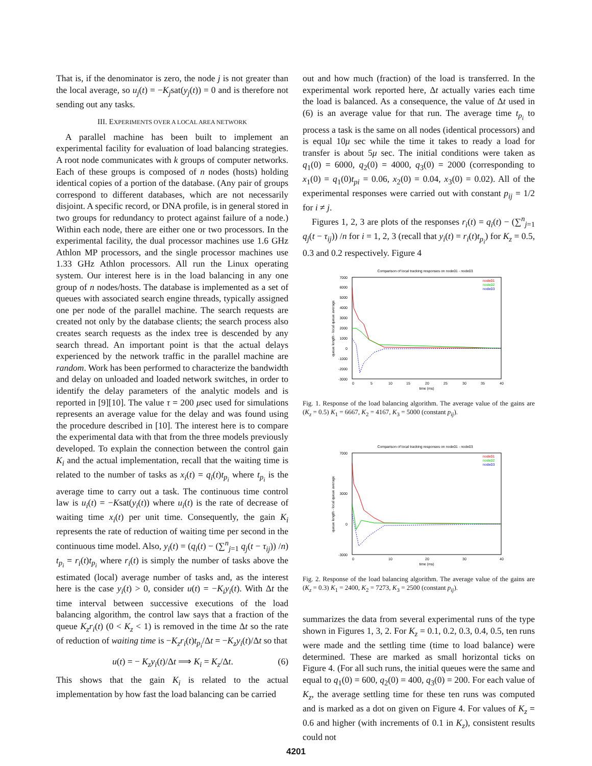That is, if the denominator is zero, the node j is not greater than the local average, so u<sub>j</sub>(t) = −K<sub>j</sub>sat(y<sub>j</sub>(t)) = 0 and is therefore not sending out any tasks.
III. EXPERIMENTS OVER A LOCAL AREA NETWORK
A parallel machine has been built to implement an experimental facility for evaluation of load balancing strategies. A root node communicates with k groups of computer networks. Each of these groups is composed of n nodes (hosts) holding identical copies of a portion of the database. (Any pair of groups correspond to different databases, which are not necessarily disjoint. A specific record, or DNA profile, is in general stored in two groups for redundancy to protect against failure of a node.) Within each node, there are either one or two processors. In the experimental facility, the dual processor machines use 1.6 GHz Athlon MP processors, and the single processor machines use 1.33 GHz Athlon processors. All run the Linux operating system. Our interest here is in the load balancing in any one group of n nodes/hosts. The database is implemented as a set of queues with associated search engine threads, typically assigned one per node of the parallel machine. The search requests are created not only by the database clients; the search process also creates search requests as the index tree is descended by any search thread. An important point is that the actual delays experienced by the network traffic in the parallel machine are random. Work has been performed to characterize the bandwidth and delay on unloaded and loaded network switches, in order to identify the delay parameters of the analytic models and is reported in [9][10]. The value τ = 200 μsec used for simulations represents an average value for the delay and was found using the procedure described in [10]. The interest here is to compare the experimental data with that from the three models previously developed. To explain the connection between the control gain K<sub>i</sub> and the actual implementation, recall that the waiting time is related to the number of tasks as x<sub>i</sub>(t) = q<sub>i</sub>(t)t<sub>p<sub>i</sub></sub> where t<sub>p<sub>i</sub></sub> is the average time to carry out a task. The continuous time control law is u<sub>i</sub>(t) = −Ksat(y<sub>i</sub>(t)) where u<sub>i</sub>(t) is the rate of decrease of waiting time x<sub>i</sub>(t) per unit time. Consequently, the gain K<sub>i</sub> represents the rate of reduction of waiting time per second in the continuous time model. Also, y<sub>i</sub>(t) = (q<sub>i</sub>(t) − (∑<sup>n</sup><sub>j=1</sub> q<sub>j</sub>(t − τ<sub>ij</sub>)) /n) t<sub>p<sub>i</sub></sub> = r<sub>i</sub>(t)t<sub>p<sub>i</sub></sub> where r<sub>i</sub>(t) is simply the number of tasks above the estimated (local) average number of tasks and, as the interest here is the case y<sub>i</sub>(t) > 0, consider u(t) = −K<sub>i</sub>y<sub>i</sub>(t). With Δt the time interval between successive executions of the load balancing algorithm, the control law says that a fraction of the queue K<sub>z</sub>r<sub>i</sub>(t) (0 < K<sub>z</sub> < 1) is removed in the time Δt so the rate of reduction of waiting time is −K<sub>z</sub>r<sub>i</sub>(t)t<sub>p<sub>i</sub></sub>/Δt = −K<sub>z</sub>y<sub>i</sub>(t)/Δt so that
u(t) = − K<sub>z</sub>y<sub>i</sub>(t)/Δt ⟹ K<sub>i</sub> = K<sub>z</sub>/Δt. (6)
This shows that the gain K<sub>i</sub> is related to the actual implementation by how fast the load balancing can be carried
out and how much (fraction) of the load is transferred. In the experimental work reported here, Δt actually varies each time the load is balanced. As a consequence, the value of Δt used in (6) is an average value for that run. The average time t<sub>p<sub>i</sub></sub> to process a task is the same on all nodes (identical processors) and is equal 10μ sec while the time it takes to ready a load for transfer is about 5μ sec. The initial conditions were taken as q<sub>1</sub>(0) = 6000, q<sub>2</sub>(0) = 4000, q<sub>3</sub>(0) = 2000 (corresponding to x<sub>1</sub>(0) = q<sub>1</sub>(0)t<sub>pi</sub> = 0.06, x<sub>2</sub>(0) = 0.04, x<sub>3</sub>(0) = 0.02). All of the experimental responses were carried out with constant p<sub>ij</sub> = 1/2 for i ≠ j.
Figures 1, 2, 3 are plots of the responses r<sub>i</sub>(t) = q<sub>i</sub>(t) − (∑<sup>n</sup><sub>j=1</sub> q<sub>j</sub>(t − τ<sub>ij</sub>)) /n for i = 1, 2, 3 (recall that y<sub>i</sub>(t) = r<sub>i</sub>(t)t<sub>p<sub>i</sub></sub>) for K<sub>z</sub> = 0.5, 0.3 and 0.2 respectively. Figure 4
Comparison of local tracking responses on node01 - node03
7000
6000
5000
4000
3000
2000
1000
0
-1000
-2000
-3000
0
5
10
15
20
25
30
35
40
time (ms)
queue length - local queue average
node01
node02
node03
Fig. 1. Response of the load balancing algorithm. The average value of the gains are (K<sub>z</sub> = 0.5) K<sub>1</sub> = 6667, K<sub>2</sub> = 4167, K<sub>3</sub> = 5000 (constant p<sub>ij</sub>).
Comparison of local tracking responses on node01 - node03
7000
3000
0
-3000
0
10
20
30
40
time (ms)
queue length - local queue average
node01
node02
node03
Fig. 2. Response of the load balancing algorithm. The average value of the gains are (K<sub>z</sub> = 0.3) K<sub>1</sub> = 2400, K<sub>2</sub> = 7273, K<sub>3</sub> = 2500 (constant p<sub>ij</sub>).
summarizes the data from several experimental runs of the type shown in Figures 1, 3, 2. For K<sub>z</sub> = 0.1, 0.2, 0.3, 0.4, 0.5, ten runs were made and the settling time (time to load balance) were determined. These are marked as small horizontal ticks on Figure 4. (For all such runs, the initial queues were the same and equal to q<sub>1</sub>(0) = 600, q<sub>2</sub>(0) = 400, q<sub>3</sub>(0) = 200. For each value of K<sub>z</sub>, the average settling time for these ten runs was computed and is marked as a dot on given on Figure 4. For values of K<sub>z</sub> = 0.6 and higher (with increments of 0.1 in K<sub>z</sub>), consistent results could not
4201